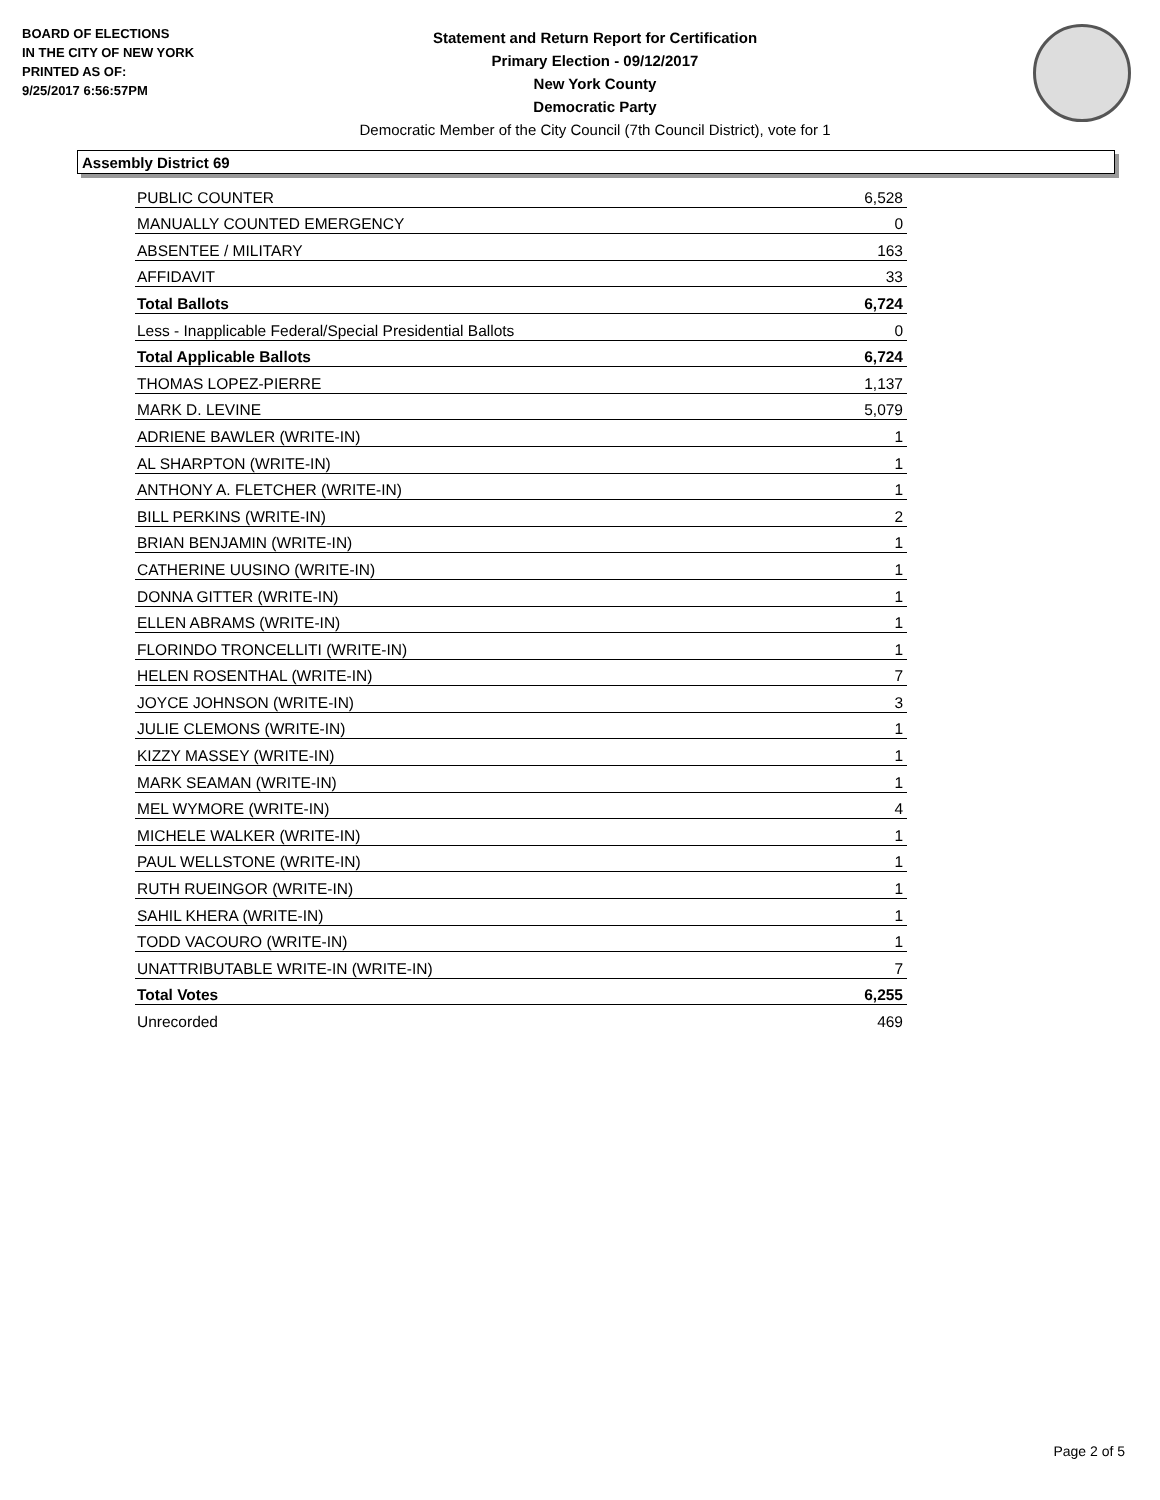BOARD OF ELECTIONS
IN THE CITY OF NEW YORK
PRINTED AS OF:
9/25/2017 6:56:57PM
Statement and Return Report for Certification
Primary Election - 09/12/2017
New York County
Democratic Party
Democratic Member of the City Council (7th Council District), vote for 1
Assembly District 69
| PUBLIC COUNTER | 6,528 |
| MANUALLY COUNTED EMERGENCY | 0 |
| ABSENTEE / MILITARY | 163 |
| AFFIDAVIT | 33 |
| Total Ballots | 6,724 |
| Less - Inapplicable Federal/Special Presidential Ballots | 0 |
| Total Applicable Ballots | 6,724 |
| THOMAS LOPEZ-PIERRE | 1,137 |
| MARK D. LEVINE | 5,079 |
| ADRIENE BAWLER (WRITE-IN) | 1 |
| AL SHARPTON (WRITE-IN) | 1 |
| ANTHONY A. FLETCHER (WRITE-IN) | 1 |
| BILL PERKINS (WRITE-IN) | 2 |
| BRIAN BENJAMIN (WRITE-IN) | 1 |
| CATHERINE UUSINO (WRITE-IN) | 1 |
| DONNA GITTER (WRITE-IN) | 1 |
| ELLEN ABRAMS (WRITE-IN) | 1 |
| FLORINDO TRONCELLITI (WRITE-IN) | 1 |
| HELEN ROSENTHAL (WRITE-IN) | 7 |
| JOYCE JOHNSON (WRITE-IN) | 3 |
| JULIE CLEMONS (WRITE-IN) | 1 |
| KIZZY MASSEY (WRITE-IN) | 1 |
| MARK SEAMAN (WRITE-IN) | 1 |
| MEL WYMORE (WRITE-IN) | 4 |
| MICHELE WALKER (WRITE-IN) | 1 |
| PAUL WELLSTONE (WRITE-IN) | 1 |
| RUTH RUEINGOR (WRITE-IN) | 1 |
| SAHIL KHERA (WRITE-IN) | 1 |
| TODD VACOURO (WRITE-IN) | 1 |
| UNATTRIBUTABLE WRITE-IN (WRITE-IN) | 7 |
| Total Votes | 6,255 |
| Unrecorded | 469 |
Page 2 of 5